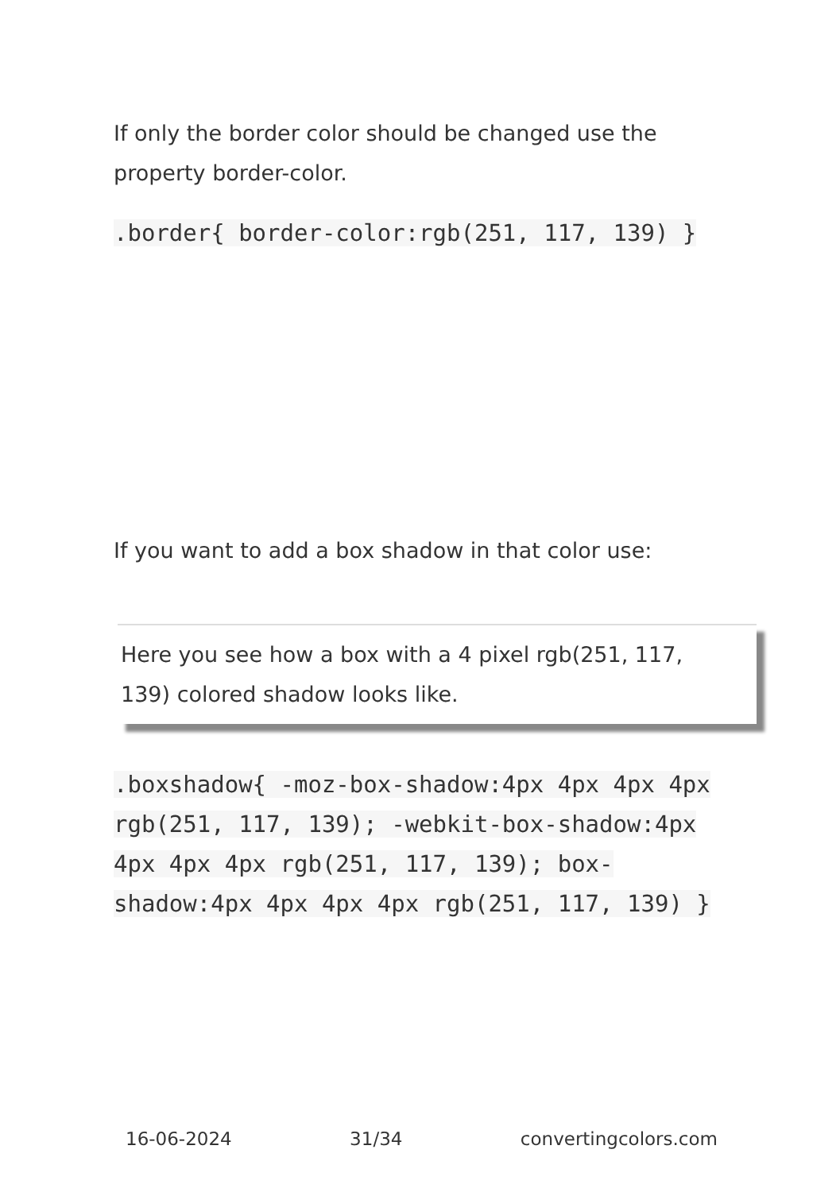If only the border color should be changed use the property border-color.
.border{ border-color:rgb(251, 117, 139) }
If you want to add a box shadow in that color use:
Here you see how a box with a 4 pixel rgb(251, 117, 139) colored shadow looks like.
.boxshadow{ -moz-box-shadow:4px 4px 4px 4px rgb(251, 117, 139); -webkit-box-shadow:4px 4px 4px 4px rgb(251, 117, 139); box-shadow:4px 4px 4px 4px rgb(251, 117, 139) }
16-06-2024 31/34 convertingcolors.com